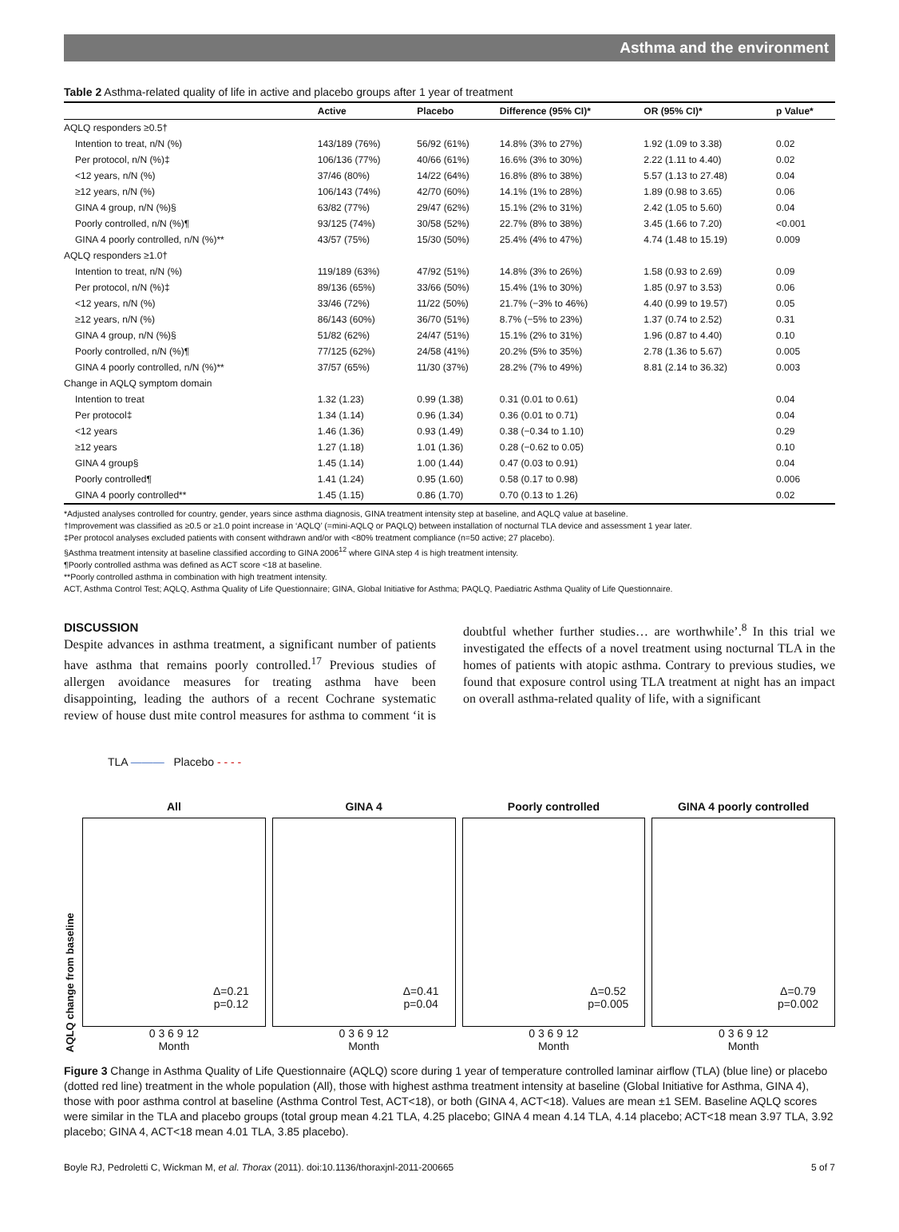Asthma and the environment
Table 2 Asthma-related quality of life in active and placebo groups after 1 year of treatment
| | Active | Placebo | Difference (95% CI)* | OR (95% CI)* | p Value* |
| --- | --- | --- | --- | --- | --- |
| AQLQ responders ≥0.5† | | | | | |
| Intention to treat, n/N (%) | 143/189 (76%) | 56/92 (61%) | 14.8% (3% to 27%) | 1.92 (1.09 to 3.38) | 0.02 |
| Per protocol, n/N (%)‡ | 106/136 (77%) | 40/66 (61%) | 16.6% (3% to 30%) | 2.22 (1.11 to 4.40) | 0.02 |
| <12 years, n/N (%) | 37/46 (80%) | 14/22 (64%) | 16.8% (8% to 38%) | 5.57 (1.13 to 27.48) | 0.04 |
| ≥12 years, n/N (%) | 106/143 (74%) | 42/70 (60%) | 14.1% (1% to 28%) | 1.89 (0.98 to 3.65) | 0.06 |
| GINA 4 group, n/N (%)§ | 63/82 (77%) | 29/47 (62%) | 15.1% (2% to 31%) | 2.42 (1.05 to 5.60) | 0.04 |
| Poorly controlled, n/N (%)¶ | 93/125 (74%) | 30/58 (52%) | 22.7% (8% to 38%) | 3.45 (1.66 to 7.20) | <0.001 |
| GINA 4 poorly controlled, n/N (%)** | 43/57 (75%) | 15/30 (50%) | 25.4% (4% to 47%) | 4.74 (1.48 to 15.19) | 0.009 |
| AQLQ responders ≥1.0† | | | | | |
| Intention to treat, n/N (%) | 119/189 (63%) | 47/92 (51%) | 14.8% (3% to 26%) | 1.58 (0.93 to 2.69) | 0.09 |
| Per protocol, n/N (%)‡ | 89/136 (65%) | 33/66 (50%) | 15.4% (1% to 30%) | 1.85 (0.97 to 3.53) | 0.06 |
| <12 years, n/N (%) | 33/46 (72%) | 11/22 (50%) | 21.7% (−3% to 46%) | 4.40 (0.99 to 19.57) | 0.05 |
| ≥12 years, n/N (%) | 86/143 (60%) | 36/70 (51%) | 8.7% (−5% to 23%) | 1.37 (0.74 to 2.52) | 0.31 |
| GINA 4 group, n/N (%)§ | 51/82 (62%) | 24/47 (51%) | 15.1% (2% to 31%) | 1.96 (0.87 to 4.40) | 0.10 |
| Poorly controlled, n/N (%)¶ | 77/125 (62%) | 24/58 (41%) | 20.2% (5% to 35%) | 2.78 (1.36 to 5.67) | 0.005 |
| GINA 4 poorly controlled, n/N (%)** | 37/57 (65%) | 11/30 (37%) | 28.2% (7% to 49%) | 8.81 (2.14 to 36.32) | 0.003 |
| Change in AQLQ symptom domain | | | | | |
| Intention to treat | 1.32 (1.23) | 0.99 (1.38) | 0.31 (0.01 to 0.61) | | 0.04 |
| Per protocol‡ | 1.34 (1.14) | 0.96 (1.34) | 0.36 (0.01 to 0.71) | | 0.04 |
| <12 years | 1.46 (1.36) | 0.93 (1.49) | 0.38 (−0.34 to 1.10) | | 0.29 |
| ≥12 years | 1.27 (1.18) | 1.01 (1.36) | 0.28 (−0.62 to 0.05) | | 0.10 |
| GINA 4 group§ | 1.45 (1.14) | 1.00 (1.44) | 0.47 (0.03 to 0.91) | | 0.04 |
| Poorly controlled¶ | 1.41 (1.24) | 0.95 (1.60) | 0.58 (0.17 to 0.98) | | 0.006 |
| GINA 4 poorly controlled** | 1.45 (1.15) | 0.86 (1.70) | 0.70 (0.13 to 1.26) | | 0.02 |
*Adjusted analyses controlled for country, gender, years since asthma diagnosis, GINA treatment intensity step at baseline, and AQLQ value at baseline.
†Improvement was classified as ≥0.5 or ≥1.0 point increase in ‘AQLQ’ (=mini-AQLQ or PAQLQ) between installation of nocturnal TLA device and assessment 1 year later.
‡Per protocol analyses excluded patients with consent withdrawn and/or with <80% treatment compliance (n=50 active; 27 placebo).
§Asthma treatment intensity at baseline classified according to GINA 2006<sup>12</sup> where GINA step 4 is high treatment intensity.
¶Poorly controlled asthma was defined as ACT score <18 at baseline.
**Poorly controlled asthma in combination with high treatment intensity.
ACT, Asthma Control Test; AQLQ, Asthma Quality of Life Questionnaire; GINA, Global Initiative for Asthma; PAQLQ, Paediatric Asthma Quality of Life Questionnaire.
DISCUSSION
Despite advances in asthma treatment, a significant number of patients have asthma that remains poorly controlled.<sup>17</sup> Previous studies of allergen avoidance measures for treating asthma have been disappointing, leading the authors of a recent Cochrane systematic review of house dust mite control measures for asthma to comment ‘it is doubtful whether further studies… are worthwhile’.<sup>8</sup> In this trial we investigated the effects of a novel treatment using nocturnal TLA in the homes of patients with atopic asthma. Contrary to previous studies, we found that exposure control using TLA treatment at night has an impact on overall asthma-related quality of life, with a significant
TLA ——— Placebo - - - -
AQLQ change from baseline
All
Δ=0.21
p=0.12
0 3 6 9 12
Month
GINA 4
Δ=0.41
p=0.04
0 3 6 9 12
Month
Poorly controlled
Δ=0.52
p=0.005
0 3 6 9 12
Month
GINA 4 poorly controlled
Δ=0.79
p=0.002
0 3 6 9 12
Month
Figure 3 Change in Asthma Quality of Life Questionnaire (AQLQ) score during 1 year of temperature controlled laminar airflow (TLA) (blue line) or placebo (dotted red line) treatment in the whole population (All), those with highest asthma treatment intensity at baseline (Global Initiative for Asthma, GINA 4), those with poor asthma control at baseline (Asthma Control Test, ACT<18), or both (GINA 4, ACT<18). Values are mean ±1 SEM. Baseline AQLQ scores were similar in the TLA and placebo groups (total group mean 4.21 TLA, 4.25 placebo; GINA 4 mean 4.14 TLA, 4.14 placebo; ACT<18 mean 3.97 TLA, 3.92 placebo; GINA 4, ACT<18 mean 4.01 TLA, 3.85 placebo).
Boyle RJ, Pedroletti C, Wickman M, et al. Thorax (2011). doi:10.1136/thoraxjnl-2011-200665 5 of 7